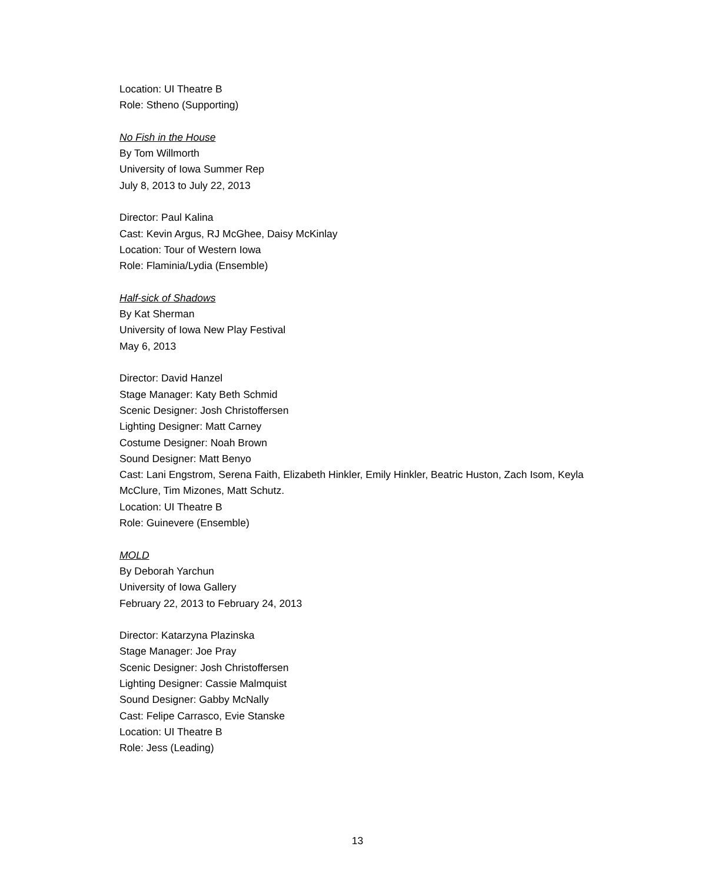Location: UI Theatre B
Role: Stheno (Supporting)
No Fish in the House
By Tom Willmorth
University of Iowa Summer Rep
July 8, 2013 to July 22, 2013
Director: Paul Kalina
Cast: Kevin Argus, RJ McGhee, Daisy McKinlay
Location: Tour of Western Iowa
Role: Flaminia/Lydia (Ensemble)
Half-sick of Shadows
By Kat Sherman
University of Iowa New Play Festival
May 6, 2013
Director: David Hanzel
Stage Manager: Katy Beth Schmid
Scenic Designer: Josh Christoffersen
Lighting Designer: Matt Carney
Costume Designer: Noah Brown
Sound Designer: Matt Benyo
Cast: Lani Engstrom, Serena Faith, Elizabeth Hinkler, Emily Hinkler, Beatric Huston, Zach Isom, Keyla McClure, Tim Mizones, Matt Schutz.
Location: UI Theatre B
Role: Guinevere (Ensemble)
MOLD
By Deborah Yarchun
University of Iowa Gallery
February 22, 2013 to February 24, 2013
Director: Katarzyna Plazinska
Stage Manager: Joe Pray
Scenic Designer: Josh Christoffersen
Lighting Designer: Cassie Malmquist
Sound Designer: Gabby McNally
Cast: Felipe Carrasco, Evie Stanske
Location: UI Theatre B
Role: Jess (Leading)
13